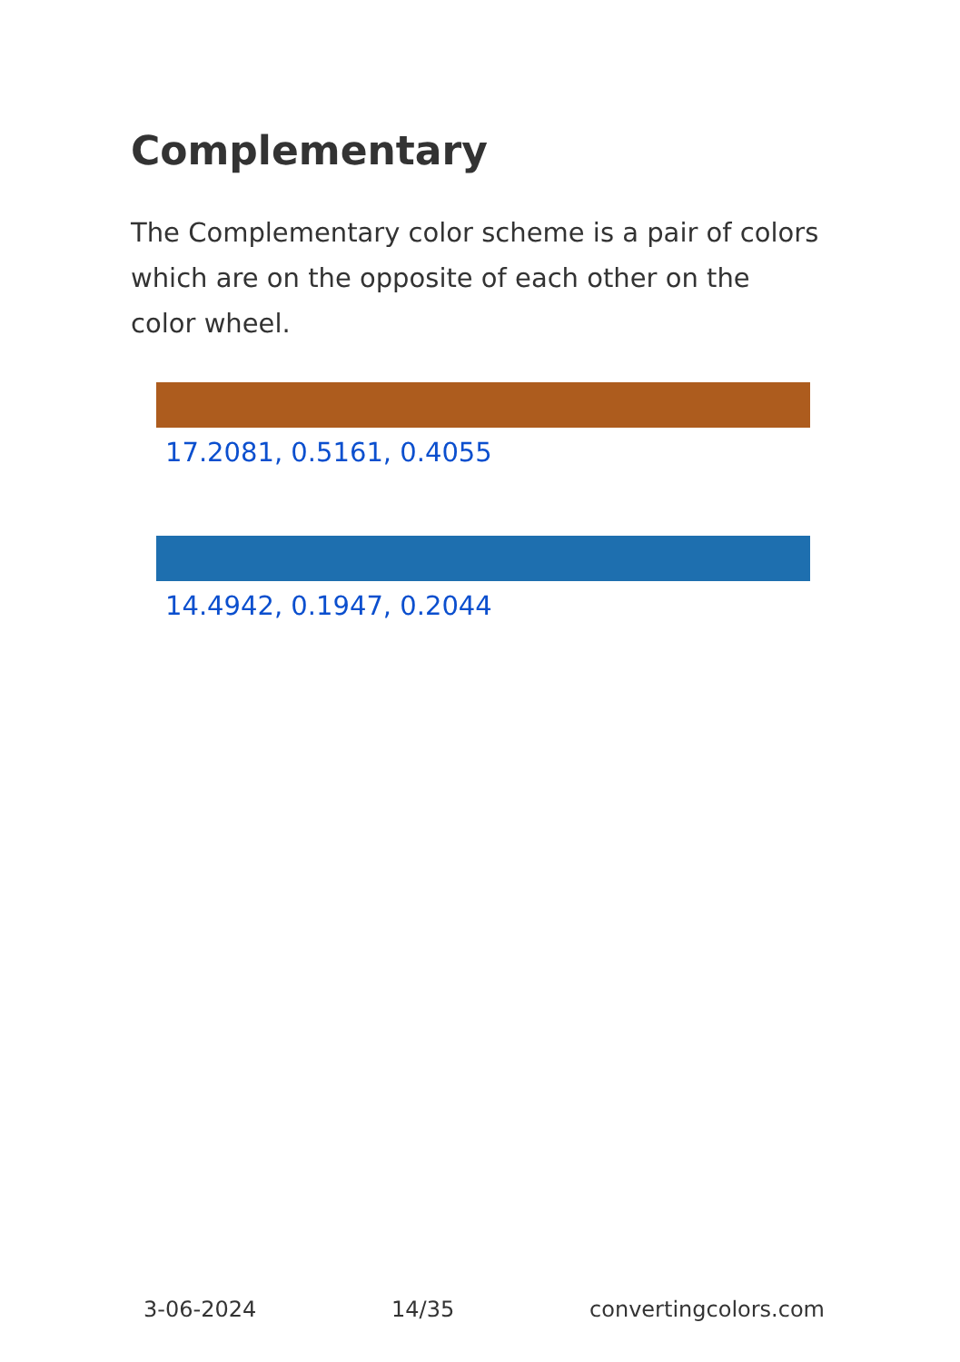Complementary
The Complementary color scheme is a pair of colors which are on the opposite of each other on the color wheel.
17.2081, 0.5161, 0.4055
14.4942, 0.1947, 0.2044
3-06-2024 14/35 convertingcolors.com